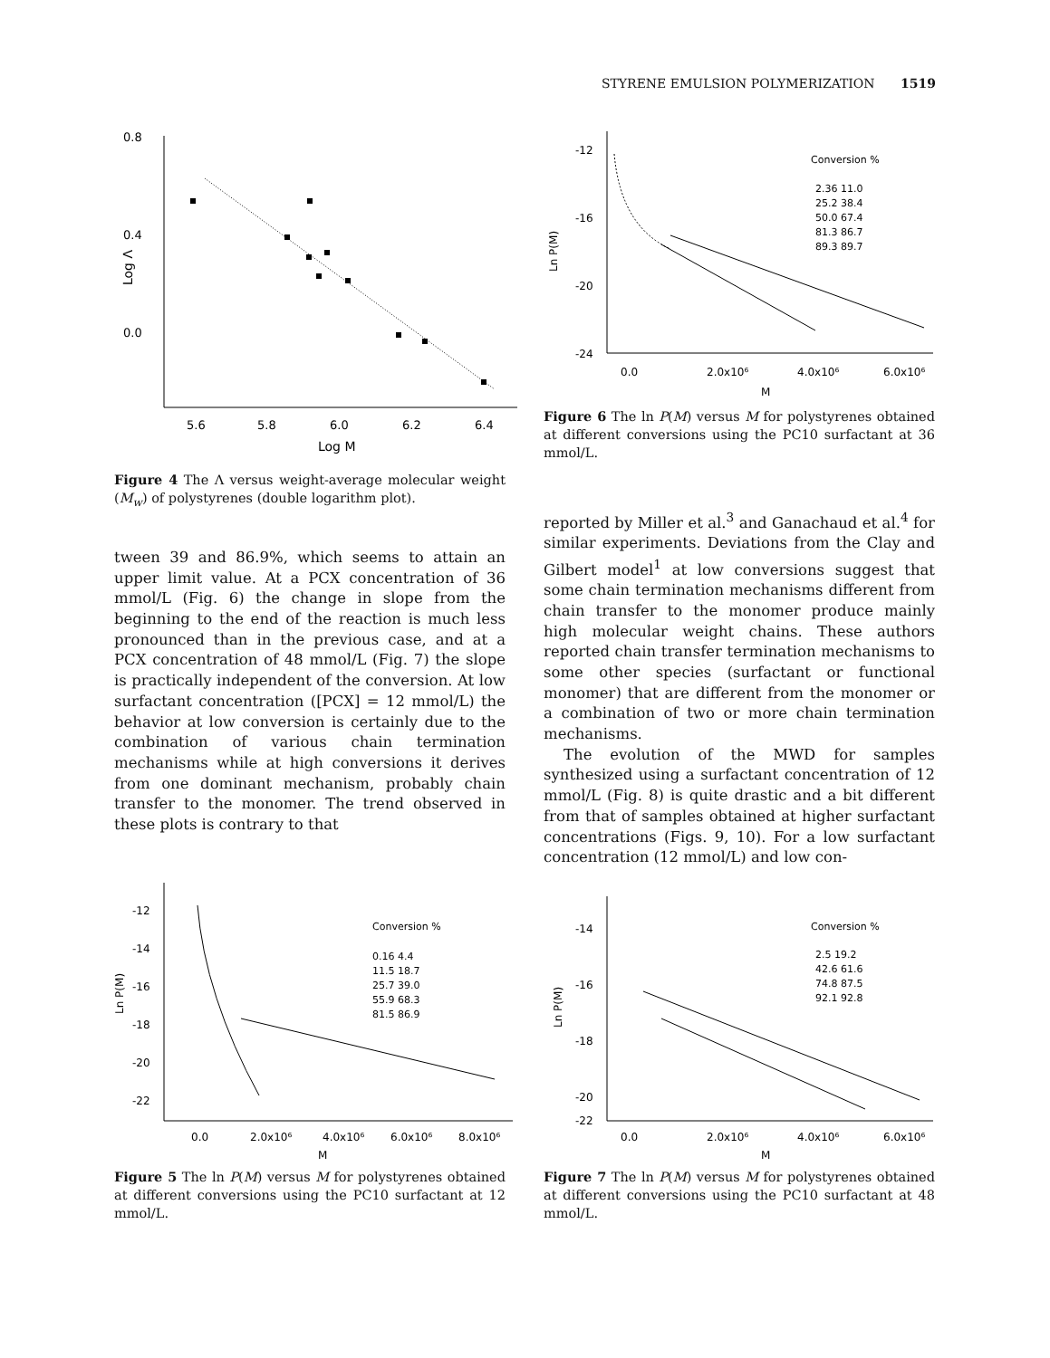STYRENE EMULSION POLYMERIZATION 1519
0.8
0.4
0.0
5.6
5.8
6.0
6.2
6.4
Log M
Log Λ
Figure 4 The Λ versus weight-average molecular weight (M<sub>w</sub>) of polystyrenes (double logarithm plot).
tween 39 and 86.9%, which seems to attain an upper limit value. At a PCX concentration of 36 mmol/L (Fig. 6) the change in slope from the beginning to the end of the reaction is much less pronounced than in the previous case, and at a PCX concentration of 48 mmol/L (Fig. 7) the slope is practically independent of the conversion. At low surfactant concentration ([PCX] = 12 mmol/L) the behavior at low conversion is certainly due to the combination of various chain termination mechanisms while at high conversions it derives from one dominant mechanism, probably chain transfer to the monomer. The trend observed in these plots is contrary to that
-12
-16
-20
-24
0.0
2.0x10⁶
4.0x10⁶
6.0x10⁶
M
Ln P(M)
Conversion %
2.36 11.0
25.2 38.4
50.0 67.4
81.3 86.7
89.3 89.7
Figure 6 The ln P(M) versus M for polystyrenes obtained at different conversions using the PC10 surfactant at 36 mmol/L.
reported by Miller et al.<sup>3</sup> and Ganachaud et al.<sup>4</sup> for similar experiments. Deviations from the Clay and Gilbert model<sup>1</sup> at low conversions suggest that some chain termination mechanisms different from chain transfer to the monomer produce mainly high molecular weight chains. These authors reported chain transfer termination mechanisms to some other species (surfactant or functional monomer) that are different from the monomer or a combination of two or more chain termination mechanisms.
The evolution of the MWD for samples synthesized using a surfactant concentration of 12 mmol/L (Fig. 8) is quite drastic and a bit different from that of samples obtained at higher surfactant concentrations (Figs. 9, 10). For a low surfactant concentration (12 mmol/L) and low con-
-12
-14
-16
-18
-20
-22
0.0
2.0x10⁶
4.0x10⁶
6.0x10⁶
8.0x10⁶
M
Ln P(M)
Conversion %
0.16 4.4
11.5 18.7
25.7 39.0
55.9 68.3
81.5 86.9
Figure 5 The ln P(M) versus M for polystyrenes obtained at different conversions using the PC10 surfactant at 12 mmol/L.
-14
-16
-18
-20
-22
0.0
2.0x10⁶
4.0x10⁶
6.0x10⁶
M
Ln P(M)
Conversion %
2.5 19.2
42.6 61.6
74.8 87.5
92.1 92.8
Figure 7 The ln P(M) versus M for polystyrenes obtained at different conversions using the PC10 surfactant at 48 mmol/L.